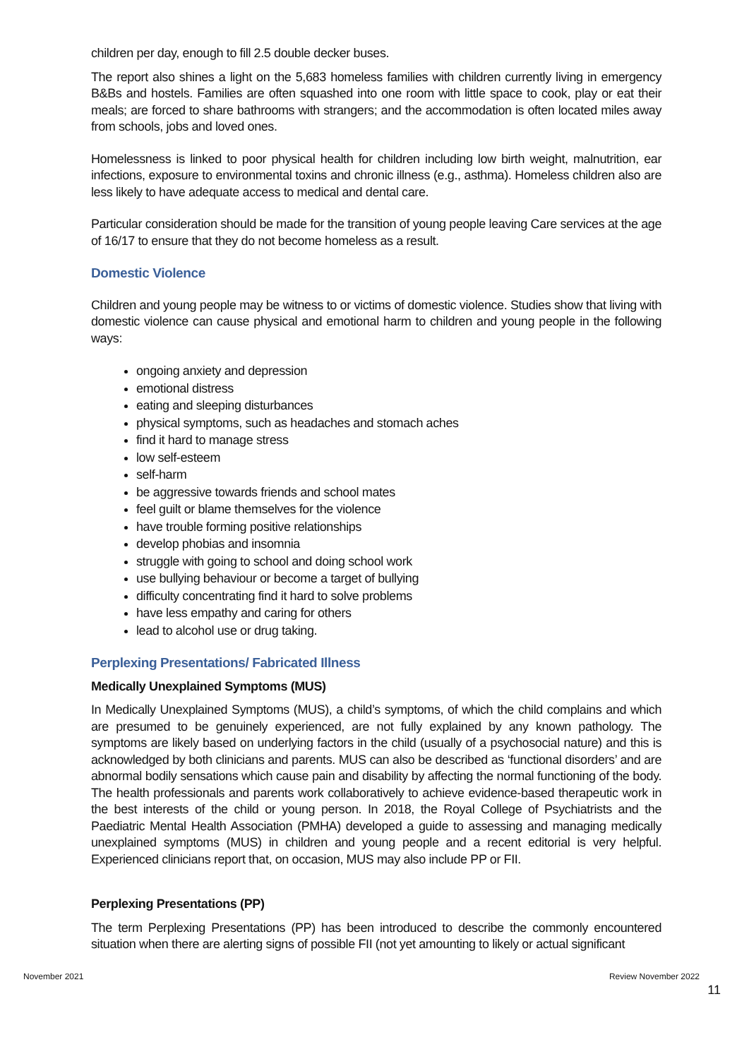children per day, enough to fill 2.5 double decker buses.
The report also shines a light on the 5,683 homeless families with children currently living in emergency B&Bs and hostels. Families are often squashed into one room with little space to cook, play or eat their meals; are forced to share bathrooms with strangers; and the accommodation is often located miles away from schools, jobs and loved ones.
Homelessness is linked to poor physical health for children including low birth weight, malnutrition, ear infections, exposure to environmental toxins and chronic illness (e.g., asthma). Homeless children also are less likely to have adequate access to medical and dental care.
Particular consideration should be made for the transition of young people leaving Care services at the age of 16/17 to ensure that they do not become homeless as a result.
Domestic Violence
Children and young people may be witness to or victims of domestic violence. Studies show that living with domestic violence can cause physical and emotional harm to children and young people in the following ways:
ongoing anxiety and depression
emotional distress
eating and sleeping disturbances
physical symptoms, such as headaches and stomach aches
find it hard to manage stress
low self-esteem
self-harm
be aggressive towards friends and school mates
feel guilt or blame themselves for the violence
have trouble forming positive relationships
develop phobias and insomnia
struggle with going to school and doing school work
use bullying behaviour or become a target of bullying
difficulty concentrating find it hard to solve problems
have less empathy and caring for others
lead to alcohol use or drug taking.
Perplexing Presentations/ Fabricated Illness
Medically Unexplained Symptoms (MUS)
In Medically Unexplained Symptoms (MUS), a child’s symptoms, of which the child complains and which are presumed to be genuinely experienced, are not fully explained by any known pathology. The symptoms are likely based on underlying factors in the child (usually of a psychosocial nature) and this is acknowledged by both clinicians and parents. MUS can also be described as ‘functional disorders’ and are abnormal bodily sensations which cause pain and disability by affecting the normal functioning of the body. The health professionals and parents work collaboratively to achieve evidence-based therapeutic work in the best interests of the child or young person. In 2018, the Royal College of Psychiatrists and the Paediatric Mental Health Association (PMHA) developed a guide to assessing and managing medically unexplained symptoms (MUS) in children and young people and a recent editorial is very helpful. Experienced clinicians report that, on occasion, MUS may also include PP or FII.
Perplexing Presentations (PP)
The term Perplexing Presentations (PP) has been introduced to describe the commonly encountered situation when there are alerting signs of possible FII (not yet amounting to likely or actual significant
November 2021 Review November 2022
11